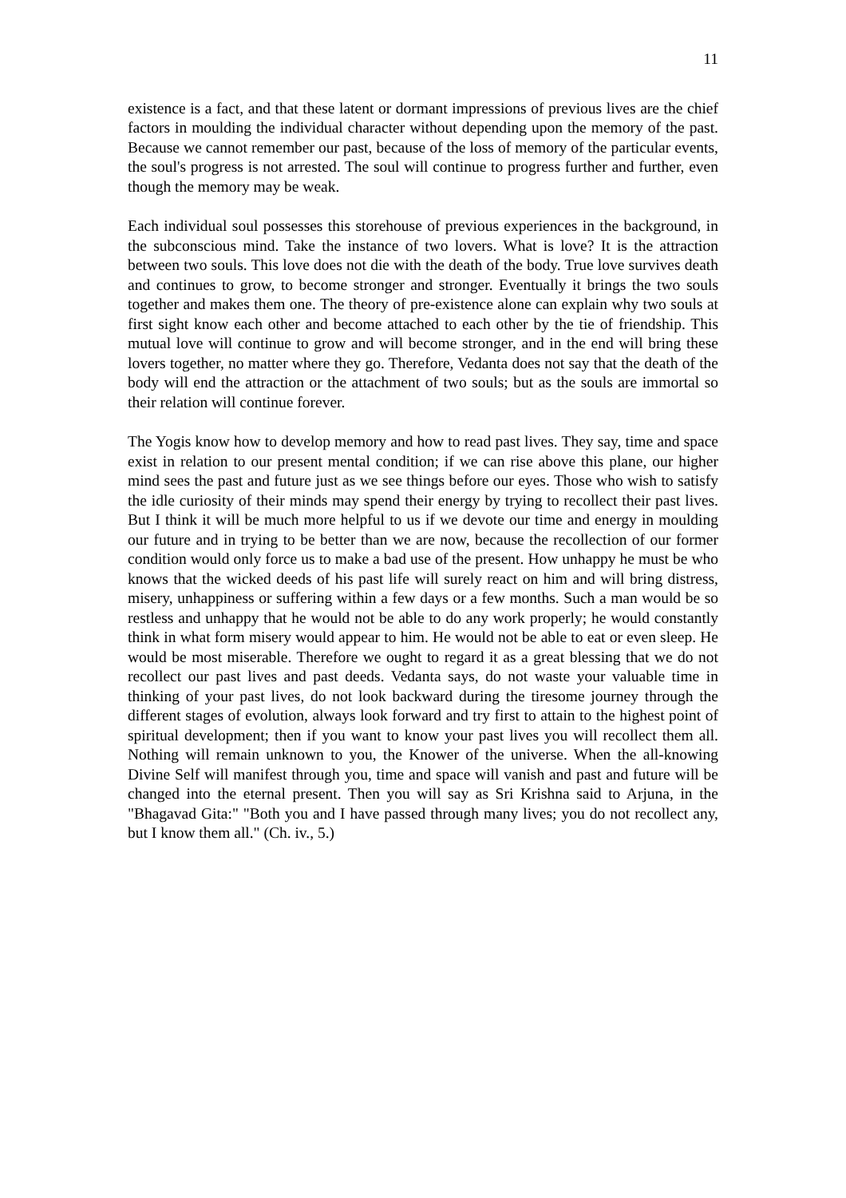11
existence is a fact, and that these latent or dormant impressions of previous lives are the chief factors in moulding the individual character without depending upon the memory of the past. Because we cannot remember our past, because of the loss of memory of the particular events, the soul's progress is not arrested. The soul will continue to progress further and further, even though the memory may be weak.
Each individual soul possesses this storehouse of previous experiences in the background, in the subconscious mind. Take the instance of two lovers. What is love? It is the attraction between two souls. This love does not die with the death of the body. True love survives death and continues to grow, to become stronger and stronger. Eventually it brings the two souls together and makes them one. The theory of pre-existence alone can explain why two souls at first sight know each other and become attached to each other by the tie of friendship. This mutual love will continue to grow and will become stronger, and in the end will bring these lovers together, no matter where they go. Therefore, Vedanta does not say that the death of the body will end the attraction or the attachment of two souls; but as the souls are immortal so their relation will continue forever.
The Yogis know how to develop memory and how to read past lives. They say, time and space exist in relation to our present mental condition; if we can rise above this plane, our higher mind sees the past and future just as we see things before our eyes. Those who wish to satisfy the idle curiosity of their minds may spend their energy by trying to recollect their past lives. But I think it will be much more helpful to us if we devote our time and energy in moulding our future and in trying to be better than we are now, because the recollection of our former condition would only force us to make a bad use of the present. How unhappy he must be who knows that the wicked deeds of his past life will surely react on him and will bring distress, misery, unhappiness or suffering within a few days or a few months. Such a man would be so restless and unhappy that he would not be able to do any work properly; he would constantly think in what form misery would appear to him. He would not be able to eat or even sleep. He would be most miserable. Therefore we ought to regard it as a great blessing that we do not recollect our past lives and past deeds. Vedanta says, do not waste your valuable time in thinking of your past lives, do not look backward during the tiresome journey through the different stages of evolution, always look forward and try first to attain to the highest point of spiritual development; then if you want to know your past lives you will recollect them all. Nothing will remain unknown to you, the Knower of the universe. When the all-knowing Divine Self will manifest through you, time and space will vanish and past and future will be changed into the eternal present. Then you will say as Sri Krishna said to Arjuna, in the "Bhagavad Gita:" "Both you and I have passed through many lives; you do not recollect any, but I know them all." (Ch. iv., 5.)